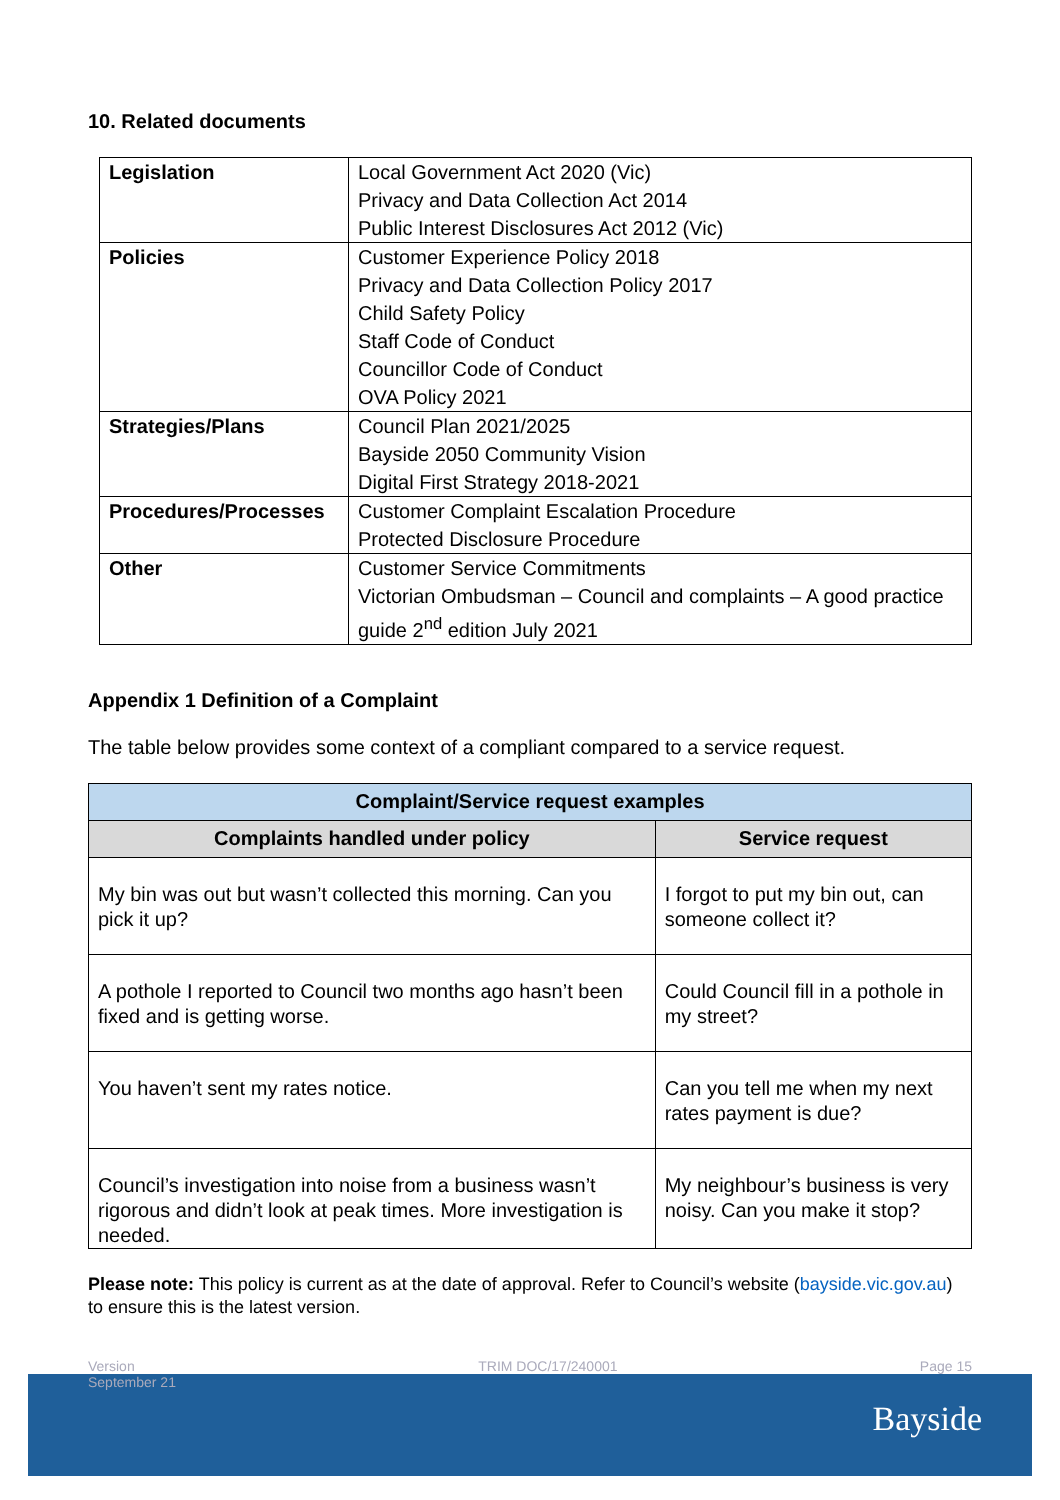10. Related documents
| Legislation | Local Government Act 2020 (Vic) Privacy and Data Collection Act 2014 Public Interest Disclosures Act 2012 (Vic) |
| Policies | Customer Experience Policy 2018 Privacy and Data Collection Policy 2017 Child Safety Policy Staff Code of Conduct Councillor Code of Conduct OVA Policy 2021 |
| Strategies/Plans | Council Plan 2021/2025 Bayside 2050 Community Vision Digital First Strategy 2018-2021 |
| Procedures/Processes | Customer Complaint Escalation Procedure Protected Disclosure Procedure |
| Other | Customer Service Commitments Victorian Ombudsman – Council and complaints – A good practice guide 2<sup>nd</sup> edition July 2021 |
Appendix 1 Definition of a Complaint
The table below provides some context of a compliant compared to a service request.
| Complaint/Service request examples | |
| --- | --- |
| Complaints handled under policy | Service request |
| My bin was out but wasn’t collected this morning. Can you pick it up? | I forgot to put my bin out, can someone collect it? |
| A pothole I reported to Council two months ago hasn’t been fixed and is getting worse. | Could Council fill in a pothole in my street? |
| You haven’t sent my rates notice. | Can you tell me when my next rates payment is due? |
| Council’s investigation into noise from a business wasn’t rigorous and didn’t look at peak times. More investigation is needed. | My neighbour’s business is very noisy. Can you make it stop? |
Please note: This policy is current as at the date of approval. Refer to Council’s website (bayside.vic.gov.au) to ensure this is the latest version.
Version
September 21 TRIM DOC/17/240001 Page 15
Bayside